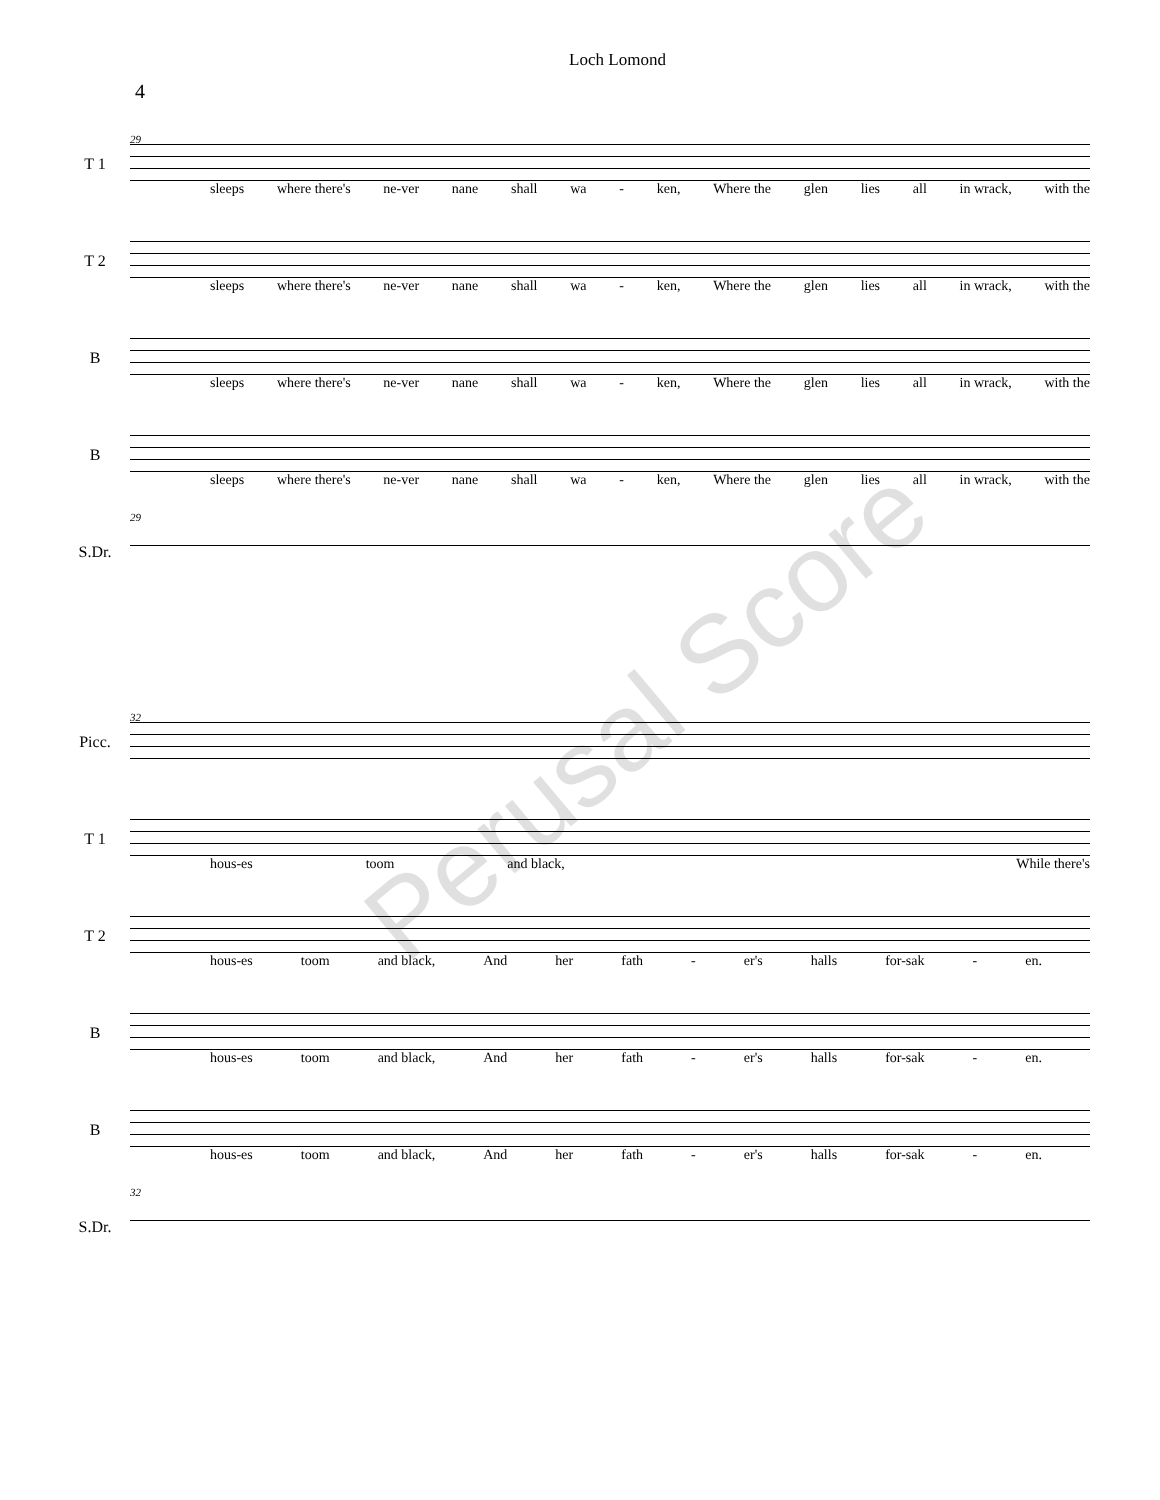Loch Lomond
4
T 1
29
sleeps where there's ne-ver nane shall wa - ken, Where the glen lies all in wrack, with the
T 2
sleeps where there's ne-ver nane shall wa - ken, Where the glen lies all in wrack, with the
B
sleeps where there's ne-ver nane shall wa - ken, Where the glen lies all in wrack, with the
B
sleeps where there's ne-ver nane shall wa - ken, Where the glen lies all in wrack, with the
S.Dr.
29
Picc.
32
T 1
hous-es toom and black, While there's
T 2
hous-es toom and black, And her fath - er's halls for-sak - en.
B
hous-es toom and black, And her fath - er's halls for-sak - en.
B
hous-es toom and black, And her fath - er's halls for-sak - en.
S.Dr.
32
Perusal Score